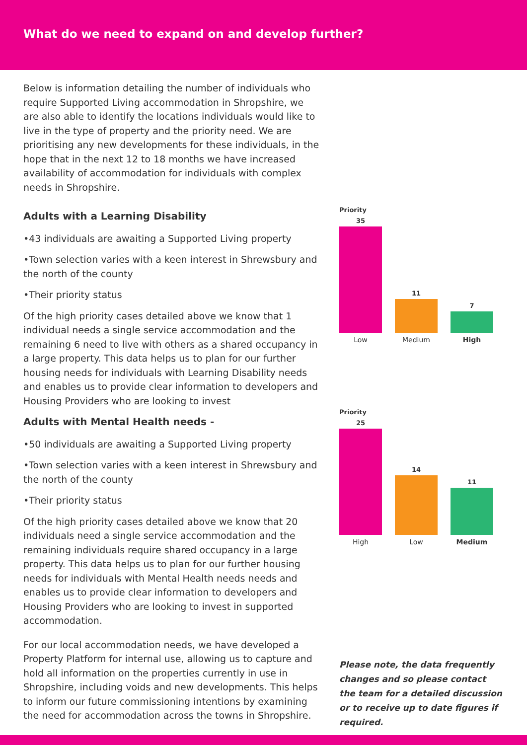What do we need to expand on and develop further?
Below is information detailing the number of individuals who require Supported Living accommodation in Shropshire, we are also able to identify the locations individuals would like to live in the type of property and the priority need. We are prioritising any new developments for these individuals, in the hope that in the next 12 to 18 months we have increased availability of accommodation for individuals with complex needs in Shropshire.
Adults with a Learning Disability
•43 individuals are awaiting a Supported Living property
•Town selection varies with a keen interest in Shrewsbury and the north of the county
•Their priority status
Of the high priority cases detailed above we know that 1 individual needs a single service accommodation and the remaining 6 need to live with others as a shared occupancy in a large property. This data helps us to plan for our further housing needs for individuals with Learning Disability needs and enables us to provide clear information to developers and Housing Providers who are looking to invest
Adults with Mental Health needs -
•50 individuals are awaiting a Supported Living property
•Town selection varies with a keen interest in Shrewsbury and the north of the county
•Their priority status
Of the high priority cases detailed above we know that 20 individuals need a single service accommodation and the remaining individuals require shared occupancy in a large property. This data helps us to plan for our further housing needs for individuals with Mental Health needs needs and enables us to provide clear information to developers and Housing Providers who are looking to invest in supported accommodation.
For our local accommodation needs, we have developed a Property Platform for internal use, allowing us to capture and hold all information on the properties currently in use in Shropshire, including voids and new developments. This helps to inform our future commissioning intentions by examining the need for accommodation across the towns in Shropshire.
Priority
35
11
7
Low Medium High
Priority
25
14
11
High Low Medium
Please note, the data frequently changes and so please contact the team for a detailed discussion or to receive up to date figures if required.